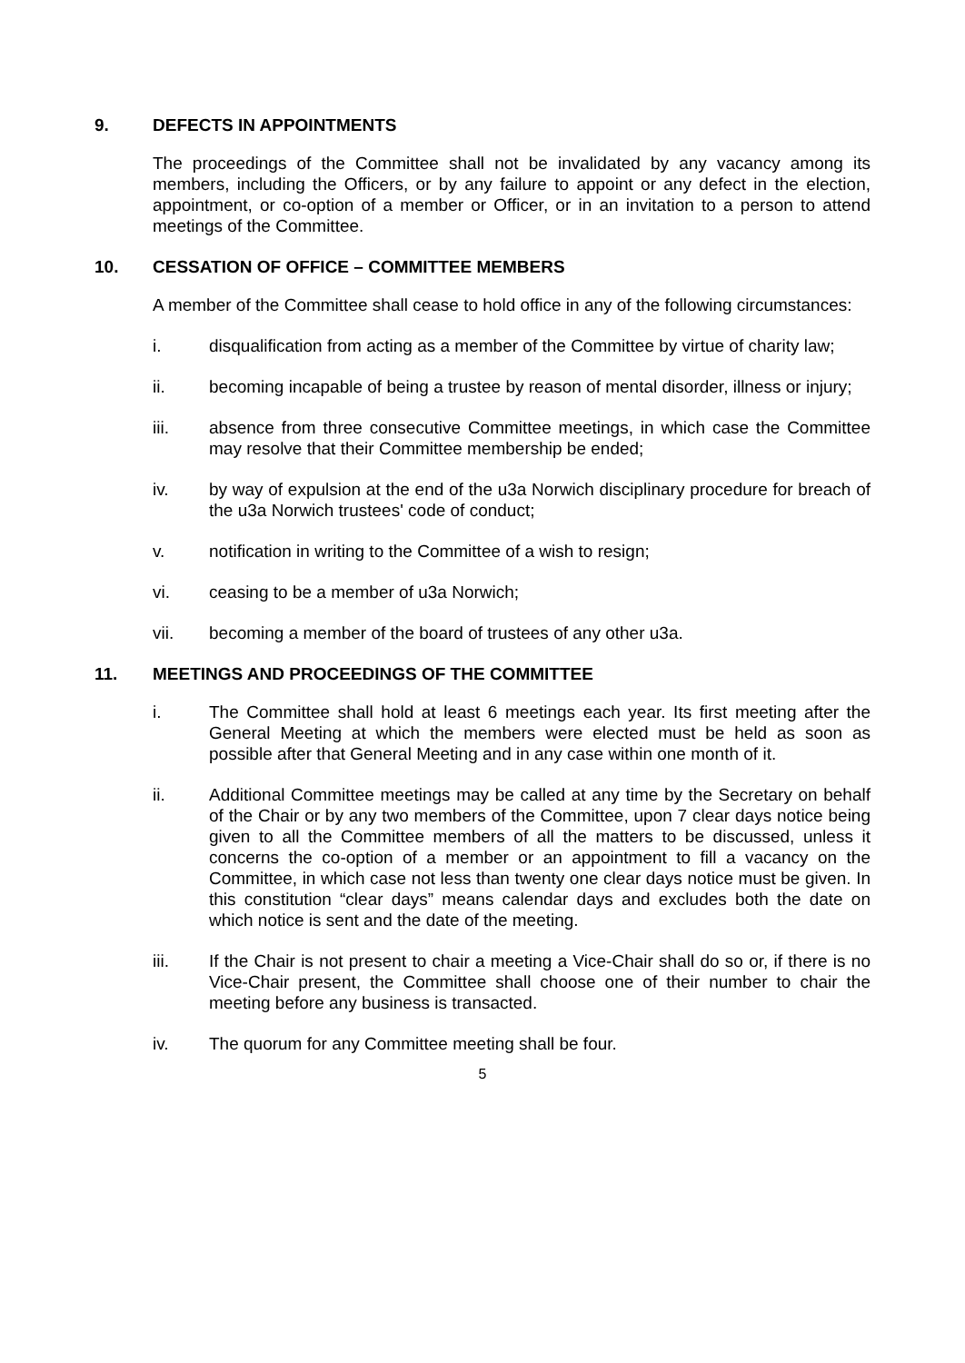9. DEFECTS IN APPOINTMENTS
The proceedings of the Committee shall not be invalidated by any vacancy among its members, including the Officers, or by any failure to appoint or any defect in the election, appointment, or co-option of a member or Officer, or in an invitation to a person to attend meetings of the Committee.
10. CESSATION OF OFFICE – COMMITTEE MEMBERS
A member of the Committee shall cease to hold office in any of the following circumstances:
i. disqualification from acting as a member of the Committee by virtue of charity law;
ii. becoming incapable of being a trustee by reason of mental disorder, illness or injury;
iii. absence from three consecutive Committee meetings, in which case the Committee may resolve that their Committee membership be ended;
iv. by way of expulsion at the end of the u3a Norwich disciplinary procedure for breach of the u3a Norwich trustees' code of conduct;
v. notification in writing to the Committee of a wish to resign;
vi. ceasing to be a member of u3a Norwich;
vii. becoming a member of the board of trustees of any other u3a.
11. MEETINGS AND PROCEEDINGS OF THE COMMITTEE
i. The Committee shall hold at least 6 meetings each year. Its first meeting after the General Meeting at which the members were elected must be held as soon as possible after that General Meeting and in any case within one month of it.
ii. Additional Committee meetings may be called at any time by the Secretary on behalf of the Chair or by any two members of the Committee, upon 7 clear days notice being given to all the Committee members of all the matters to be discussed, unless it concerns the co-option of a member or an appointment to fill a vacancy on the Committee, in which case not less than twenty one clear days notice must be given. In this constitution “clear days” means calendar days and excludes both the date on which notice is sent and the date of the meeting.
iii. If the Chair is not present to chair a meeting a Vice-Chair shall do so or, if there is no Vice-Chair present, the Committee shall choose one of their number to chair the meeting before any business is transacted.
iv. The quorum for any Committee meeting shall be four.
5